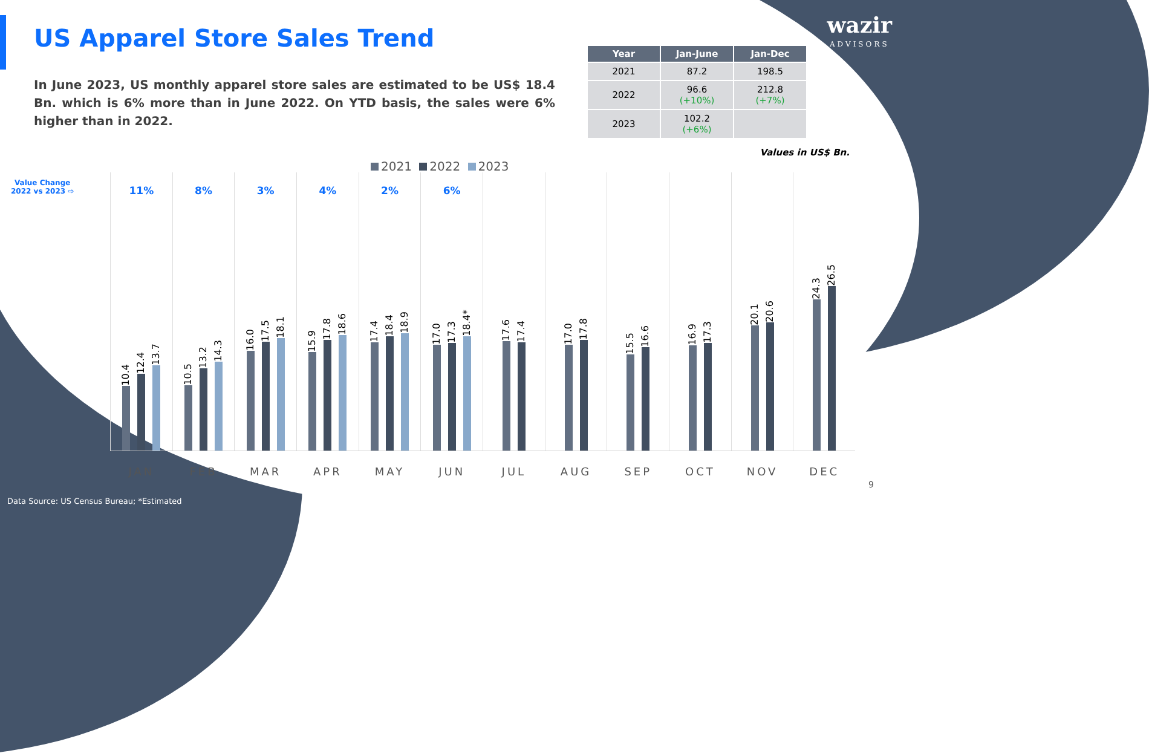US Apparel Store Sales Trend
wazir
ADVISORS
In June 2023, US monthly apparel store sales are estimated to be US$ 18.4 Bn. which is 6% more than in June 2022. On YTD basis, the sales were 6% higher than in 2022.
| Year | Jan-June | Jan-Dec |
| --- | --- | --- |
| 2021 | 87.2 | 198.5 |
| 2022 | 96.6 (+10%) | 212.8 (+7%) |
| 2023 | 102.2 (+6%) | |
Values in US$ Bn.
2021 2022 2023
Value Change
2022 vs 2023 ⇨
11%
10.4
12.4
13.7
JAN
8%
10.5
13.2
14.3
FEB
3%
16.0
17.5
18.1
MAR
4%
15.9
17.8
18.6
APR
2%
17.4
18.4
18.9
MAY
6%
17.0
17.3
18.4*
JUN
17.6
17.4
JUL
17.0
17.8
AUG
15.5
16.6
SEP
16.9
17.3
OCT
20.1
20.6
NOV
24.3
26.5
DEC
Data Source: US Census Bureau; *Estimated
9